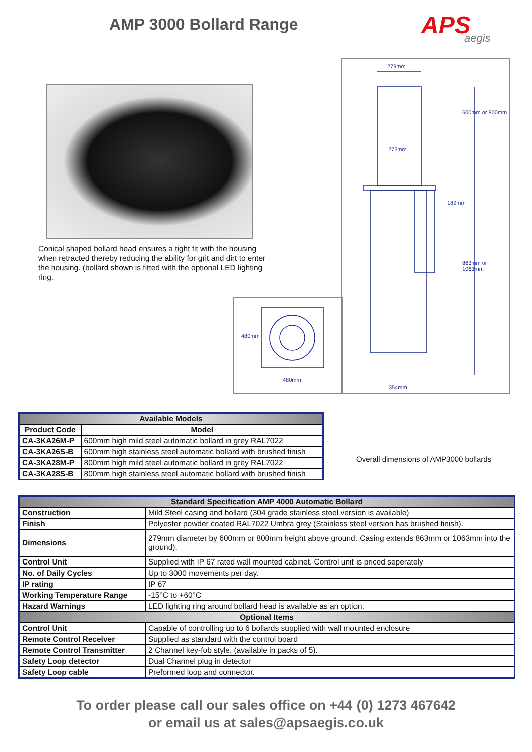AMP 3000 Bollard Range APS
aegis
Conical shaped bollard head ensures a tight fit with the housing when retracted thereby reducing the ability for grit and dirt to enter the housing. (bollard shown is fitted with the optional LED lighting ring.
279mm
273mm
600mm or 800mm
189mm
863mm or 1063mm
354mm
480mm
480mm
Overall dimensions of AMP3000 bollards
| Available Models | |
| --- | --- |
| Product Code | Model |
| CA-3KA26M-P | 600mm high mild steel automatic bollard in grey RAL7022 |
| CA-3KA26S-B | 600mm high stainless steel automatic bollard with brushed finish |
| CA-3KA28M-P | 800mm high mild steel automatic bollard in grey RAL7022 |
| CA-3KA28S-B | 800mm high stainless steel automatic bollard with brushed finish |
| Standard Specification AMP 4000 Automatic Bollard | |
| --- | --- |
| Construction | Mild Steel casing and bollard (304 grade stainless steel version is available) |
| Finish | Polyester powder coated RAL7022 Umbra grey (Stainless steel version has brushed finish). |
| Dimensions | 279mm diameter by 600mm or 800mm height above ground. Casing extends 863mm or 1063mm into the ground). |
| Control Unit | Supplied with IP 67 rated wall mounted cabinet. Control unit is priced seperately |
| No. of Daily Cycles | Up to 3000 movements per day. |
| IP rating | IP 67 |
| Working Temperature Range | -15°C to +60°C |
| Hazard Warnings | LED lighting ring around bollard head is available as an option. |
| Optional Items | |
| Control Unit | Capable of controlling up to 6 bollards supplied with wall mounted enclosure |
| Remote Control Receiver | Supplied as standard with the control board |
| Remote Control Transmitter | 2 Channel key-fob style, (available in packs of 5). |
| Safety Loop detector | Dual Channel plug in detector |
| Safety Loop cable | Preformed loop and connector. |
To order please call our sales office on +44 (0) 1273 467642
or email us at sales@apsaegis.co.uk